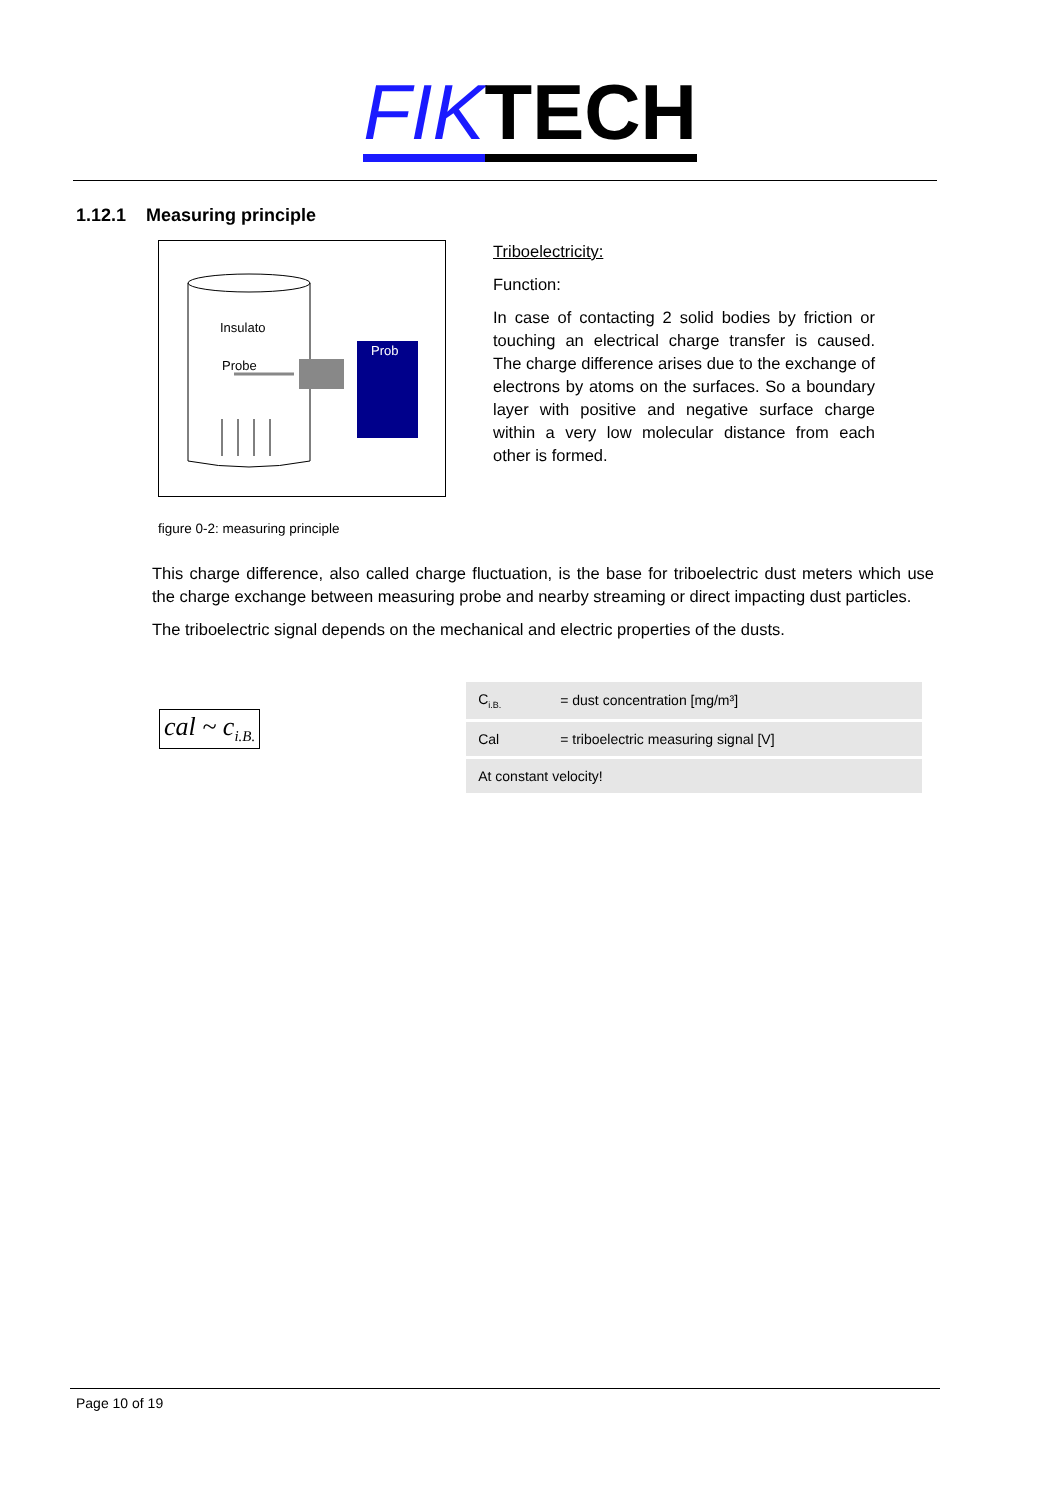FIK TECH
1.12.1 Measuring principle
Insulato
Probe
Prob
Triboelectricity:
Function:
In case of contacting 2 solid bodies by friction or touching an electrical charge transfer is caused. The charge difference arises due to the exchange of electrons by atoms on the surfaces. So a boundary layer with positive and negative surface charge within a very low molecular distance from each other is formed.
figure 0-2: measuring principle
This charge difference, also called charge fluctuation, is the base for triboelectric dust meters which use the charge exchange between measuring probe and nearby streaming or direct impacting dust particles.
The triboelectric signal depends on the mechanical and electric properties of the dusts.
cal ~ c<sub>i.B.</sub>
| C<sub>i.B.</sub> | = dust concentration [mg/m³] |
| Cal | = triboelectric measuring signal [V] |
| At constant velocity! | |
Page 10 of 19